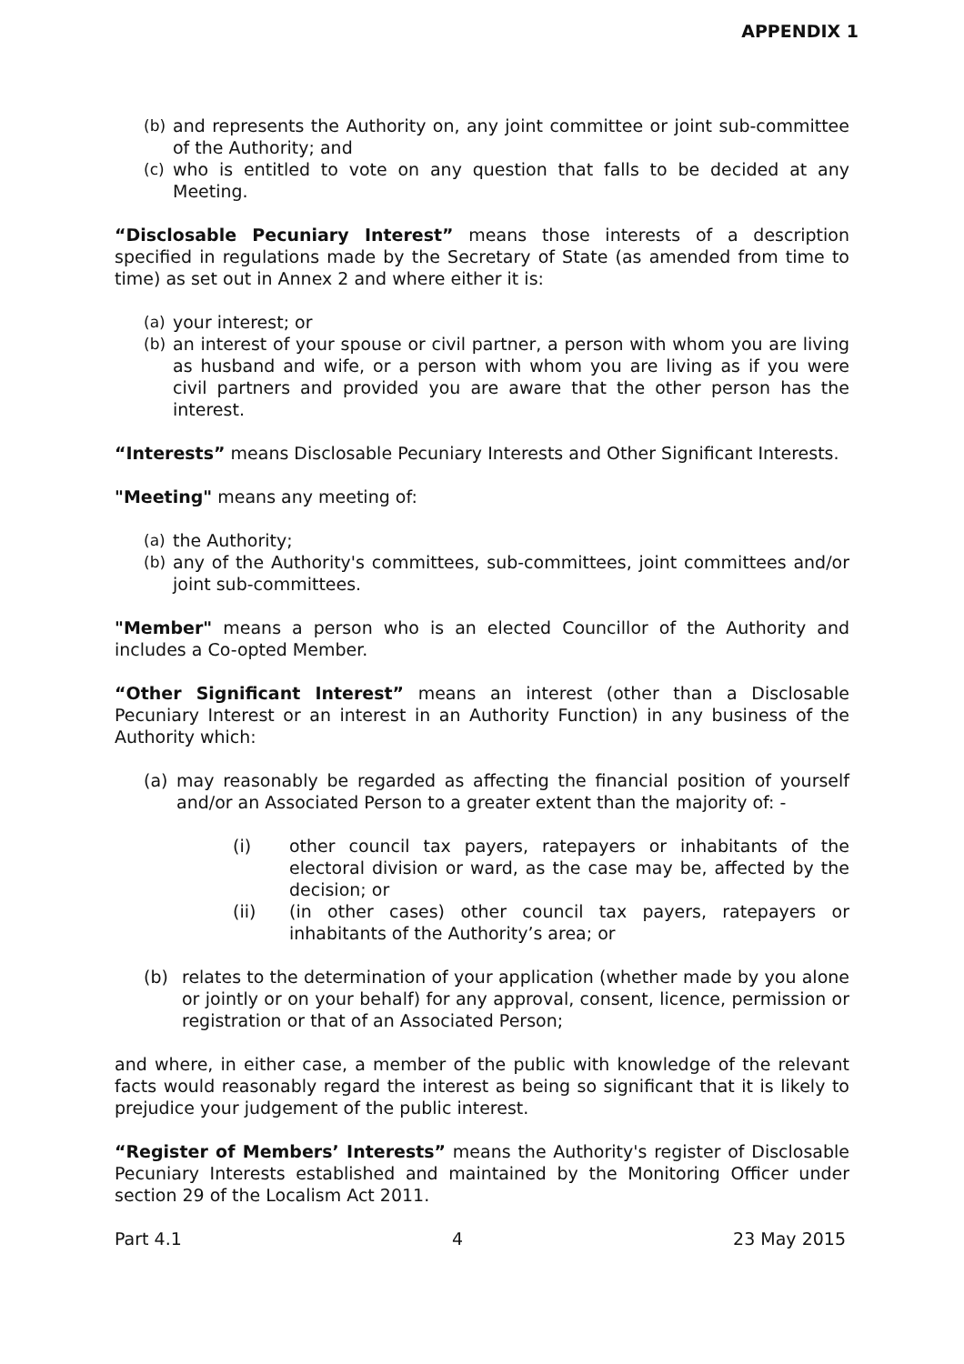APPENDIX 1
(b) and represents the Authority on, any joint committee or joint sub-committee of the Authority; and
(c) who is entitled to vote on any question that falls to be decided at any Meeting.
“Disclosable Pecuniary Interest” means those interests of a description specified in regulations made by the Secretary of State (as amended from time to time) as set out in Annex 2 and where either it is:
(a) your interest; or
(b) an interest of your spouse or civil partner, a person with whom you are living as husband and wife, or a person with whom you are living as if you were civil partners and provided you are aware that the other person has the interest.
“Interests” means Disclosable Pecuniary Interests and Other Significant Interests.
"Meeting" means any meeting of:
(a) the Authority;
(b) any of the Authority's committees, sub-committees, joint committees and/or joint sub-committees.
"Member" means a person who is an elected Councillor of the Authority and includes a Co-opted Member.
“Other Significant Interest” means an interest (other than a Disclosable Pecuniary Interest or an interest in an Authority Function) in any business of the Authority which:
(a) may reasonably be regarded as affecting the financial position of yourself and/or an Associated Person to a greater extent than the majority of: -
(i) other council tax payers, ratepayers or inhabitants of the electoral division or ward, as the case may be, affected by the decision; or
(ii) (in other cases) other council tax payers, ratepayers or inhabitants of the Authority’s area; or
(b) relates to the determination of your application (whether made by you alone or jointly or on your behalf) for any approval, consent, licence, permission or registration or that of an Associated Person;
and where, in either case, a member of the public with knowledge of the relevant facts would reasonably regard the interest as being so significant that it is likely to prejudice your judgement of the public interest.
“Register of Members’ Interests” means the Authority's register of Disclosable Pecuniary Interests established and maintained by the Monitoring Officer under section 29 of the Localism Act 2011.
Part 4.1 4 23 May 2015